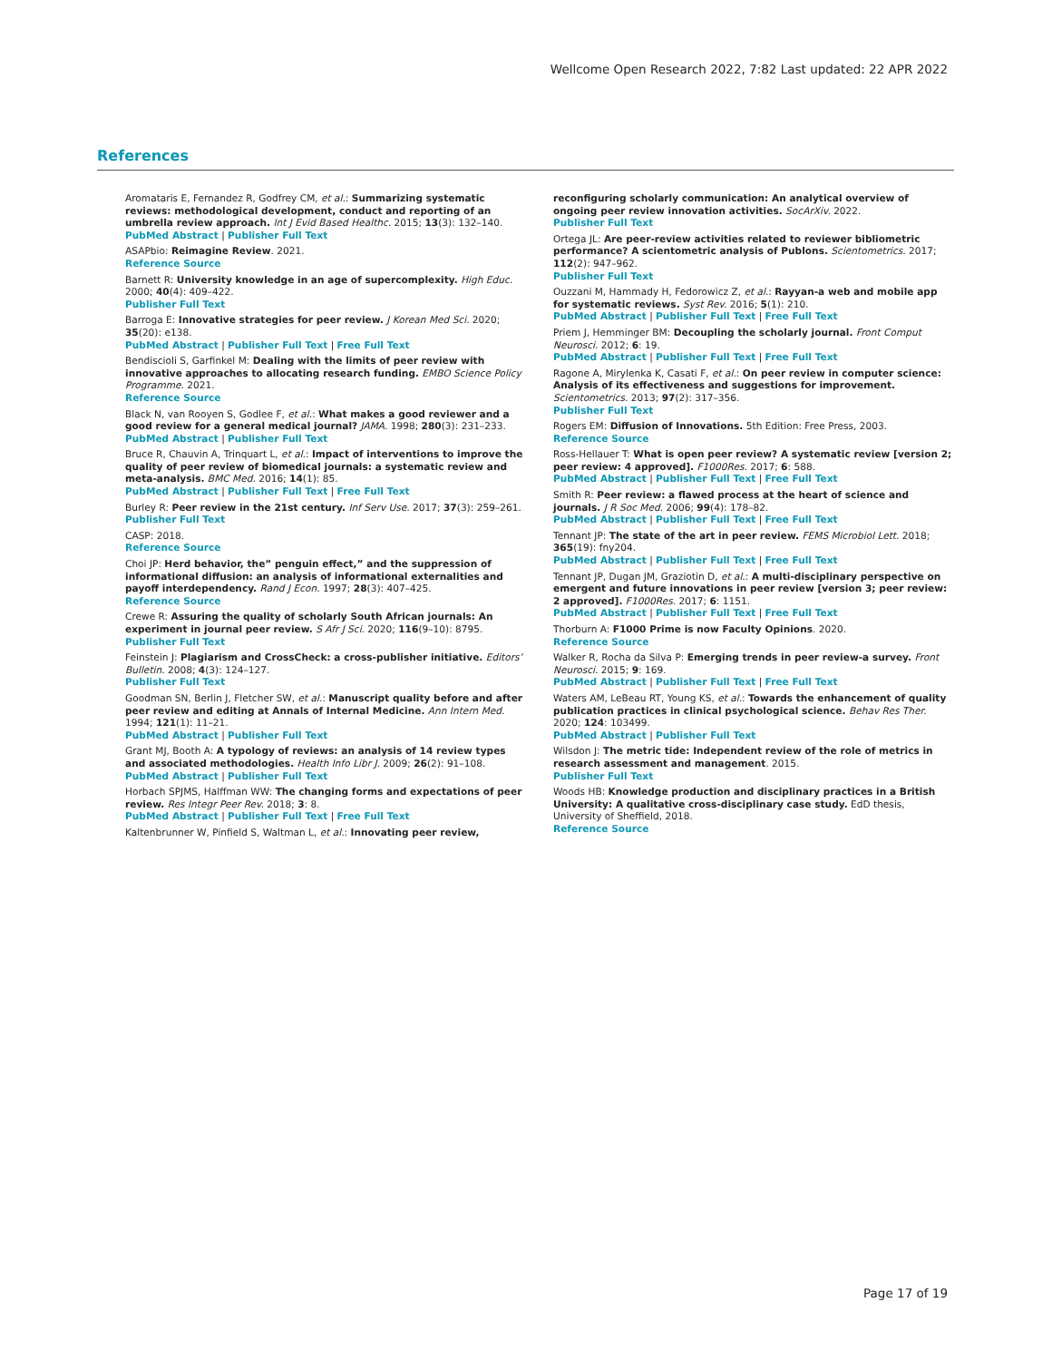Wellcome Open Research 2022, 7:82 Last updated: 22 APR 2022
References
Aromataris E, Fernandez R, Godfrey CM, et al.: Summarizing systematic reviews: methodological development, conduct and reporting of an umbrella review approach. Int J Evid Based Healthc. 2015; 13(3): 132–140.
PubMed Abstract | Publisher Full Text
ASAPbio: Reimagine Review. 2021.
Reference Source
Barnett R: University knowledge in an age of supercomplexity. High Educ. 2000; 40(4): 409–422.
Publisher Full Text
Barroga E: Innovative strategies for peer review. J Korean Med Sci. 2020; 35(20): e138.
PubMed Abstract | Publisher Full Text | Free Full Text
Bendiscioli S, Garfinkel M: Dealing with the limits of peer review with innovative approaches to allocating research funding. EMBO Science Policy Programme. 2021.
Reference Source
Black N, van Rooyen S, Godlee F, et al.: What makes a good reviewer and a good review for a general medical journal? JAMA. 1998; 280(3): 231–233.
PubMed Abstract | Publisher Full Text
Bruce R, Chauvin A, Trinquart L, et al.: Impact of interventions to improve the quality of peer review of biomedical journals: a systematic review and meta-analysis. BMC Med. 2016; 14(1): 85.
PubMed Abstract | Publisher Full Text | Free Full Text
Burley R: Peer review in the 21st century. Inf Serv Use. 2017; 37(3): 259–261.
Publisher Full Text
CASP: 2018.
Reference Source
Choi JP: Herd behavior, the” penguin effect,” and the suppression of informational diffusion: an analysis of informational externalities and payoff interdependency. Rand J Econ. 1997; 28(3): 407–425.
Reference Source
Crewe R: Assuring the quality of scholarly South African journals: An experiment in journal peer review. S Afr J Sci. 2020; 116(9–10): 8795.
Publisher Full Text
Feinstein J: Plagiarism and CrossCheck: a cross-publisher initiative. Editors’ Bulletin. 2008; 4(3): 124–127.
Publisher Full Text
Goodman SN, Berlin J, Fletcher SW, et al.: Manuscript quality before and after peer review and editing at Annals of Internal Medicine. Ann Intern Med. 1994; 121(1): 11–21.
PubMed Abstract | Publisher Full Text
Grant MJ, Booth A: A typology of reviews: an analysis of 14 review types and associated methodologies. Health Info Libr J. 2009; 26(2): 91–108.
PubMed Abstract | Publisher Full Text
Horbach SPJMS, Halffman WW: The changing forms and expectations of peer review. Res Integr Peer Rev. 2018; 3: 8.
PubMed Abstract | Publisher Full Text | Free Full Text
Kaltenbrunner W, Pinfield S, Waltman L, et al.: Innovating peer review,
reconfiguring scholarly communication: An analytical overview of ongoing peer review innovation activities. SocArXiv. 2022.
Publisher Full Text
Ortega JL: Are peer-review activities related to reviewer bibliometric performance? A scientometric analysis of Publons. Scientometrics. 2017; 112(2): 947–962.
Publisher Full Text
Ouzzani M, Hammady H, Fedorowicz Z, et al.: Rayyan-a web and mobile app for systematic reviews. Syst Rev. 2016; 5(1): 210.
PubMed Abstract | Publisher Full Text | Free Full Text
Priem J, Hemminger BM: Decoupling the scholarly journal. Front Comput Neurosci. 2012; 6: 19.
PubMed Abstract | Publisher Full Text | Free Full Text
Ragone A, Mirylenka K, Casati F, et al.: On peer review in computer science: Analysis of its effectiveness and suggestions for improvement. Scientometrics. 2013; 97(2): 317–356.
Publisher Full Text
Rogers EM: Diffusion of Innovations. 5th Edition: Free Press, 2003.
Reference Source
Ross-Hellauer T: What is open peer review? A systematic review [version 2; peer review: 4 approved]. F1000Res. 2017; 6: 588.
PubMed Abstract | Publisher Full Text | Free Full Text
Smith R: Peer review: a flawed process at the heart of science and journals. J R Soc Med. 2006; 99(4): 178–82.
PubMed Abstract | Publisher Full Text | Free Full Text
Tennant JP: The state of the art in peer review. FEMS Microbiol Lett. 2018; 365(19): fny204.
PubMed Abstract | Publisher Full Text | Free Full Text
Tennant JP, Dugan JM, Graziotin D, et al.: A multi-disciplinary perspective on emergent and future innovations in peer review [version 3; peer review: 2 approved]. F1000Res. 2017; 6: 1151.
PubMed Abstract | Publisher Full Text | Free Full Text
Thorburn A: F1000 Prime is now Faculty Opinions. 2020.
Reference Source
Walker R, Rocha da Silva P: Emerging trends in peer review-a survey. Front Neurosci. 2015; 9: 169.
PubMed Abstract | Publisher Full Text | Free Full Text
Waters AM, LeBeau RT, Young KS, et al.: Towards the enhancement of quality publication practices in clinical psychological science. Behav Res Ther. 2020; 124: 103499.
PubMed Abstract | Publisher Full Text
Wilsdon J: The metric tide: Independent review of the role of metrics in research assessment and management. 2015.
Publisher Full Text
Woods HB: Knowledge production and disciplinary practices in a British University: A qualitative cross-disciplinary case study. EdD thesis, University of Sheffield, 2018.
Reference Source
Page 17 of 19